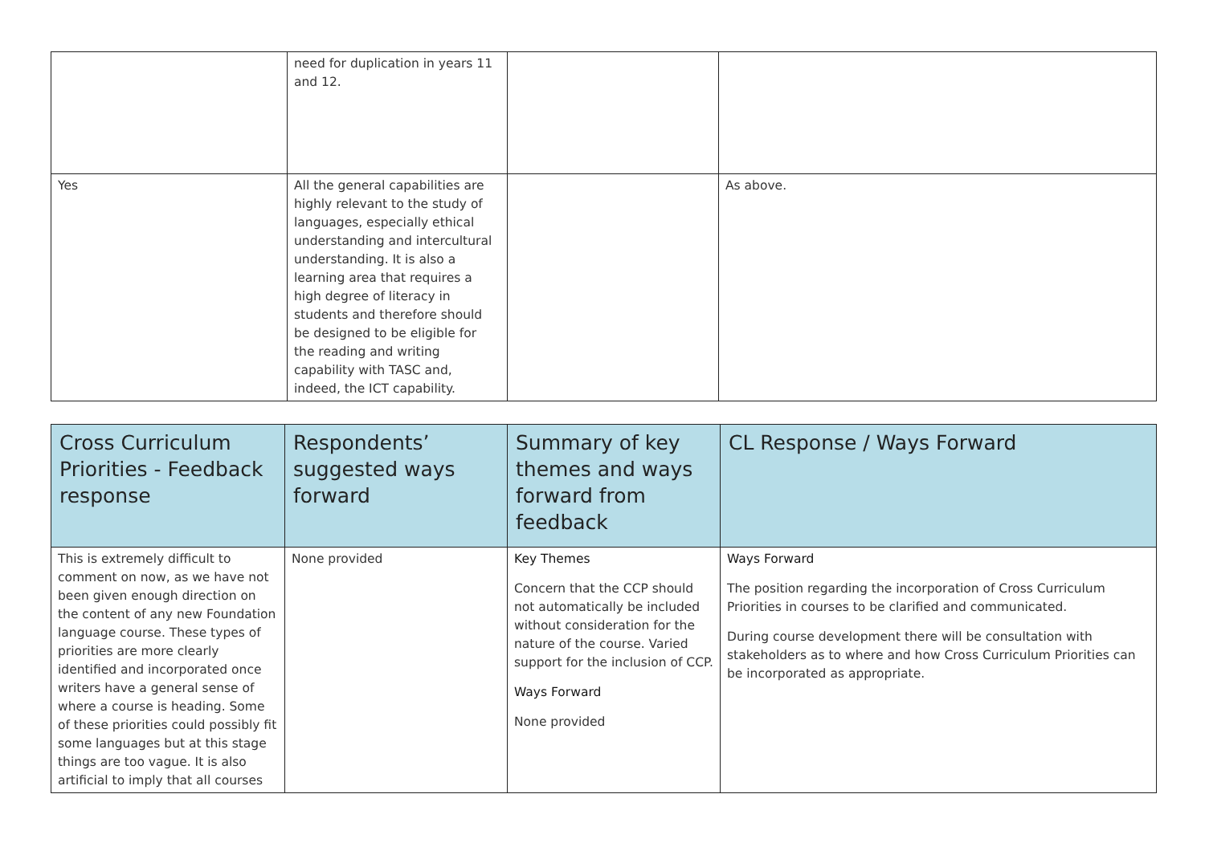| | need for duplication in years 11 and 12. | | |
| Yes | All the general capabilities are highly relevant to the study of languages, especially ethical understanding and intercultural understanding. It is also a learning area that requires a high degree of literacy in students and therefore should be designed to be eligible for the reading and writing capability with TASC and, indeed, the ICT capability. | | As above. |
| Cross Curriculum Priorities - Feedback response | Respondents’ suggested ways forward | Summary of key themes and ways forward from feedback | CL Response / Ways Forward |
| --- | --- | --- | --- |
| This is extremely difficult to comment on now, as we have not been given enough direction on the content of any new Foundation language course. These types of priorities are more clearly identified and incorporated once writers have a general sense of where a course is heading. Some of these priorities could possibly fit some languages but at this stage things are too vague. It is also artificial to imply that all courses | None provided | Key Themes Concern that the CCP should not automatically be included without consideration for the nature of the course. Varied support for the inclusion of CCP. Ways Forward None provided | Ways Forward The position regarding the incorporation of Cross Curriculum Priorities in courses to be clarified and communicated. During course development there will be consultation with stakeholders as to where and how Cross Curriculum Priorities can be incorporated as appropriate. |